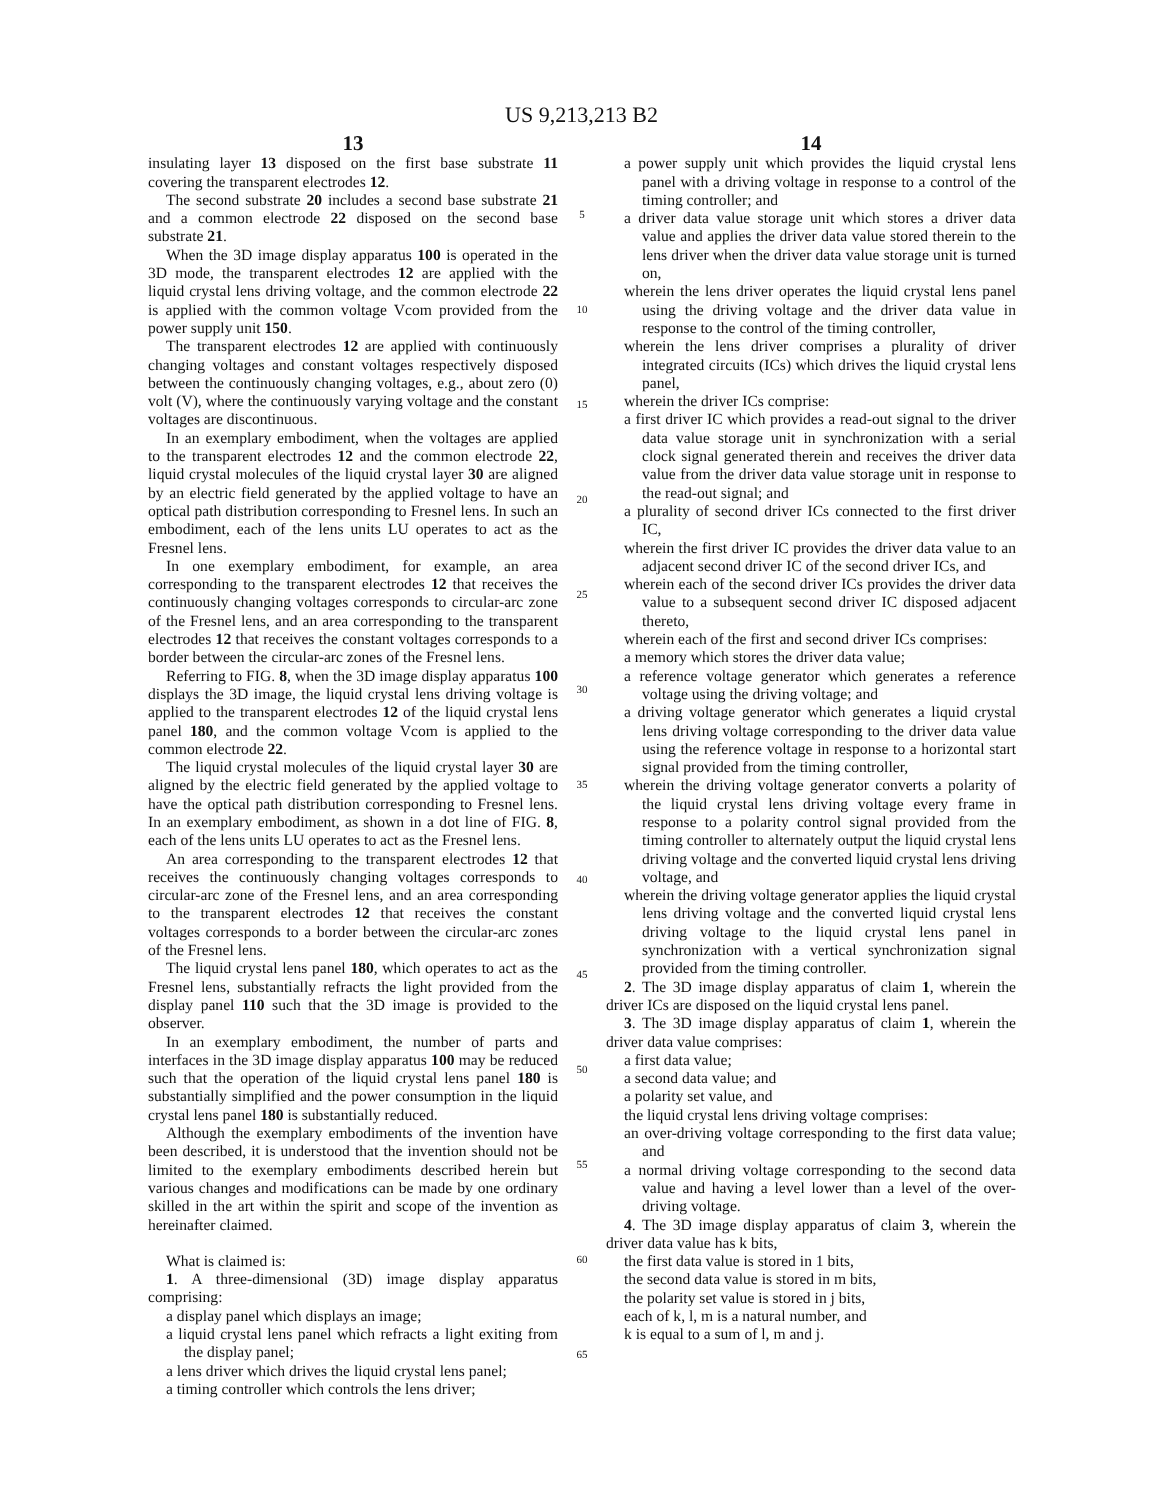US 9,213,213 B2
13
insulating layer 13 disposed on the first base substrate 11 covering the transparent electrodes 12.
The second substrate 20 includes a second base substrate 21 and a common electrode 22 disposed on the second base substrate 21.
When the 3D image display apparatus 100 is operated in the 3D mode, the transparent electrodes 12 are applied with the liquid crystal lens driving voltage, and the common electrode 22 is applied with the common voltage Vcom provided from the power supply unit 150.
The transparent electrodes 12 are applied with continuously changing voltages and constant voltages respectively disposed between the continuously changing voltages, e.g., about zero (0) volt (V), where the continuously varying voltage and the constant voltages are discontinuous.
In an exemplary embodiment, when the voltages are applied to the transparent electrodes 12 and the common electrode 22, liquid crystal molecules of the liquid crystal layer 30 are aligned by an electric field generated by the applied voltage to have an optical path distribution corresponding to Fresnel lens. In such an embodiment, each of the lens units LU operates to act as the Fresnel lens.
In one exemplary embodiment, for example, an area corresponding to the transparent electrodes 12 that receives the continuously changing voltages corresponds to circular-arc zone of the Fresnel lens, and an area corresponding to the transparent electrodes 12 that receives the constant voltages corresponds to a border between the circular-arc zones of the Fresnel lens.
Referring to FIG. 8, when the 3D image display apparatus 100 displays the 3D image, the liquid crystal lens driving voltage is applied to the transparent electrodes 12 of the liquid crystal lens panel 180, and the common voltage Vcom is applied to the common electrode 22.
The liquid crystal molecules of the liquid crystal layer 30 are aligned by the electric field generated by the applied voltage to have the optical path distribution corresponding to Fresnel lens. In an exemplary embodiment, as shown in a dot line of FIG. 8, each of the lens units LU operates to act as the Fresnel lens.
An area corresponding to the transparent electrodes 12 that receives the continuously changing voltages corresponds to circular-arc zone of the Fresnel lens, and an area corresponding to the transparent electrodes 12 that receives the constant voltages corresponds to a border between the circular-arc zones of the Fresnel lens.
The liquid crystal lens panel 180, which operates to act as the Fresnel lens, substantially refracts the light provided from the display panel 110 such that the 3D image is provided to the observer.
In an exemplary embodiment, the number of parts and interfaces in the 3D image display apparatus 100 may be reduced such that the operation of the liquid crystal lens panel 180 is substantially simplified and the power consumption in the liquid crystal lens panel 180 is substantially reduced.
Although the exemplary embodiments of the invention have been described, it is understood that the invention should not be limited to the exemplary embodiments described herein but various changes and modifications can be made by one ordinary skilled in the art within the spirit and scope of the invention as hereinafter claimed.
What is claimed is:
1. A three-dimensional (3D) image display apparatus comprising:
a display panel which displays an image;
a liquid crystal lens panel which refracts a light exiting from the display panel;
a lens driver which drives the liquid crystal lens panel;
a timing controller which controls the lens driver;
5
10
15
20
25
30
35
40
45
50
55
60
65
14
a power supply unit which provides the liquid crystal lens panel with a driving voltage in response to a control of the timing controller; and
a driver data value storage unit which stores a driver data value and applies the driver data value stored therein to the lens driver when the driver data value storage unit is turned on,
wherein the lens driver operates the liquid crystal lens panel using the driving voltage and the driver data value in response to the control of the timing controller,
wherein the lens driver comprises a plurality of driver integrated circuits (ICs) which drives the liquid crystal lens panel,
wherein the driver ICs comprise:
a first driver IC which provides a read-out signal to the driver data value storage unit in synchronization with a serial clock signal generated therein and receives the driver data value from the driver data value storage unit in response to the read-out signal; and
a plurality of second driver ICs connected to the first driver IC,
wherein the first driver IC provides the driver data value to an adjacent second driver IC of the second driver ICs, and
wherein each of the second driver ICs provides the driver data value to a subsequent second driver IC disposed adjacent thereto,
wherein each of the first and second driver ICs comprises:
a memory which stores the driver data value;
a reference voltage generator which generates a reference voltage using the driving voltage; and
a driving voltage generator which generates a liquid crystal lens driving voltage corresponding to the driver data value using the reference voltage in response to a horizontal start signal provided from the timing controller,
wherein the driving voltage generator converts a polarity of the liquid crystal lens driving voltage every frame in response to a polarity control signal provided from the timing controller to alternately output the liquid crystal lens driving voltage and the converted liquid crystal lens driving voltage, and
wherein the driving voltage generator applies the liquid crystal lens driving voltage and the converted liquid crystal lens driving voltage to the liquid crystal lens panel in synchronization with a vertical synchronization signal provided from the timing controller.
2. The 3D image display apparatus of claim 1, wherein the driver ICs are disposed on the liquid crystal lens panel.
3. The 3D image display apparatus of claim 1, wherein the driver data value comprises:
a first data value;
a second data value; and
a polarity set value, and
the liquid crystal lens driving voltage comprises:
an over-driving voltage corresponding to the first data value; and
a normal driving voltage corresponding to the second data value and having a level lower than a level of the over-driving voltage.
4. The 3D image display apparatus of claim 3, wherein the driver data value has k bits,
the first data value is stored in 1 bits,
the second data value is stored in m bits,
the polarity set value is stored in j bits,
each of k, l, m is a natural number, and
k is equal to a sum of l, m and j.